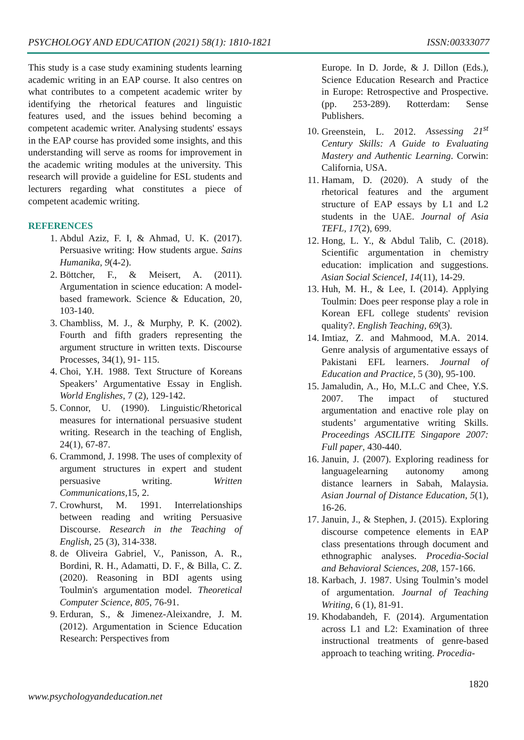PSYCHOLOGY AND EDUCATION (2021) 58(1): 1810-1821 ISSN:00333077
This study is a case study examining students learning academic writing in an EAP course. It also centres on what contributes to a competent academic writer by identifying the rhetorical features and linguistic features used, and the issues behind becoming a competent academic writer. Analysing students' essays in the EAP course has provided some insights, and this understanding will serve as rooms for improvement in the academic writing modules at the university. This research will provide a guideline for ESL students and lecturers regarding what constitutes a piece of competent academic writing.
REFERENCES
1. Abdul Aziz, F. I, & Ahmad, U. K. (2017). Persuasive writing: How students argue. Sains Humanika, 9(4-2).
2. Böttcher, F., & Meisert, A. (2011). Argumentation in science education: A model-based framework. Science & Education, 20, 103-140.
3. Chambliss, M. J., & Murphy, P. K. (2002). Fourth and fifth graders representing the argument structure in written texts. Discourse Processes, 34(1), 91- 115.
4. Choi, Y.H. 1988. Text Structure of Koreans Speakers’ Argumentative Essay in English. World Englishes, 7 (2), 129-142.
5. Connor, U. (1990). Linguistic/Rhetorical measures for international persuasive student writing. Research in the teaching of English, 24(1), 67-87.
6. Crammond, J. 1998. The uses of complexity of argument structures in expert and student persuasive writing. Written Communications, 15, 2.
7. Crowhurst, M. 1991. Interrelationships between reading and writing Persuasive Discourse. Research in the Teaching of English, 25 (3), 314-338.
8. de Oliveira Gabriel, V., Panisson, A. R., Bordini, R. H., Adamatti, D. F., & Billa, C. Z. (2020). Reasoning in BDI agents using Toulmin's argumentation model. Theoretical Computer Science, 805, 76-91.
9. Erduran, S., & Jimenez-Aleixandre, J. M. (2012). Argumentation in Science Education Research: Perspectives from
Europe. In D. Jorde, & J. Dillon (Eds.), Science Education Research and Practice in Europe: Retrospective and Prospective. (pp. 253-289). Rotterdam: Sense Publishers.
10. Greenstein, L. 2012. Assessing 21<sup>st</sup> Century Skills: A Guide to Evaluating Mastery and Authentic Learning. Corwin: California, USA.
11. Hamam, D. (2020). A study of the rhetorical features and the argument structure of EAP essays by L1 and L2 students in the UAE. Journal of Asia TEFL, 17(2), 699.
12. Hong, L. Y., & Abdul Talib, C. (2018). Scientific argumentation in chemistry education: implication and suggestions. Asian Social ScienceI, 14(11), 14-29.
13. Huh, M. H., & Lee, I. (2014). Applying Toulmin: Does peer response play a role in Korean EFL college students' revision quality?. English Teaching, 69(3).
14. Imtiaz, Z. and Mahmood, M.A. 2014. Genre analysis of argumentative essays of Pakistani EFL learners. Journal of Education and Practice, 5 (30), 95-100.
15. Jamaludin, A., Ho, M.L.C and Chee, Y.S. 2007. The impact of stuctured argumentation and enactive role play on students’ argumentative writing Skills. Proceedings ASCILITE Singapore 2007: Full paper, 430-440.
16. Januin, J. (2007). Exploring readiness for languagelearning autonomy among distance learners in Sabah, Malaysia. Asian Journal of Distance Education, 5(1), 16-26.
17. Januin, J., & Stephen, J. (2015). Exploring discourse competence elements in EAP class presentations through document and ethnographic analyses. Procedia-Social and Behavioral Sciences, 208, 157-166.
18. Karbach, J. 1987. Using Toulmin’s model of argumentation. Journal of Teaching Writing, 6 (1), 81-91.
19. Khodabandeh, F. (2014). Argumentation across L1 and L2: Examination of three instructional treatments of genre-based approach to teaching writing. Procedia-
1820
www.psychologyandeducation.net